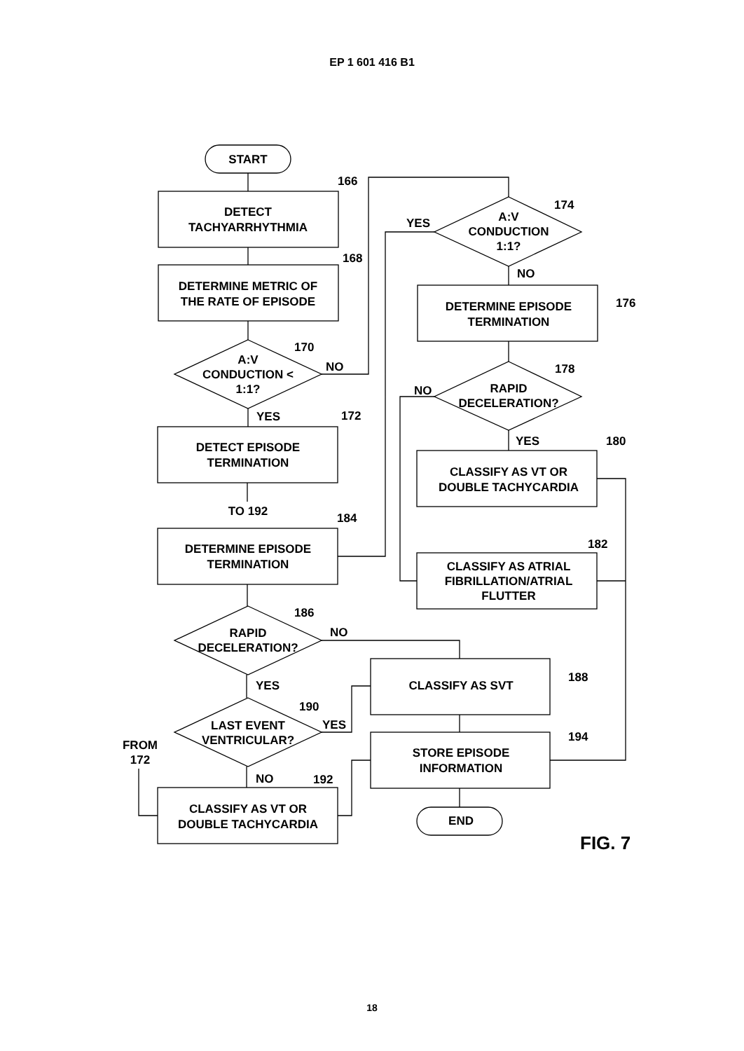EP 1 601 416 B1
START
DETECT
TACHYARRHYTHMIA
DETERMINE METRIC OF
THE RATE OF EPISODE
A:V
CONDUCTION <
1:1?
DETECT EPISODE
TERMINATION
TO 192
DETERMINE EPISODE
TERMINATION
RAPID
DECELERATION?
LAST EVENT
VENTRICULAR?
FROM
172
CLASSIFY AS VT OR
DOUBLE TACHYCARDIA
A:V
CONDUCTION
1:1?
DETERMINE EPISODE
TERMINATION
RAPID
DECELERATION?
CLASSIFY AS VT OR
DOUBLE TACHYCARDIA
CLASSIFY AS ATRIAL
FIBRILLATION/ATRIAL
FLUTTER
CLASSIFY AS SVT
STORE EPISODE
INFORMATION
END
166
168
170
172
184
186
190
192
174
176
178
180
182
188
194
NO
YES
YES
NO
NO
YES
NO
YES
YES
NO
FIG. 7
18